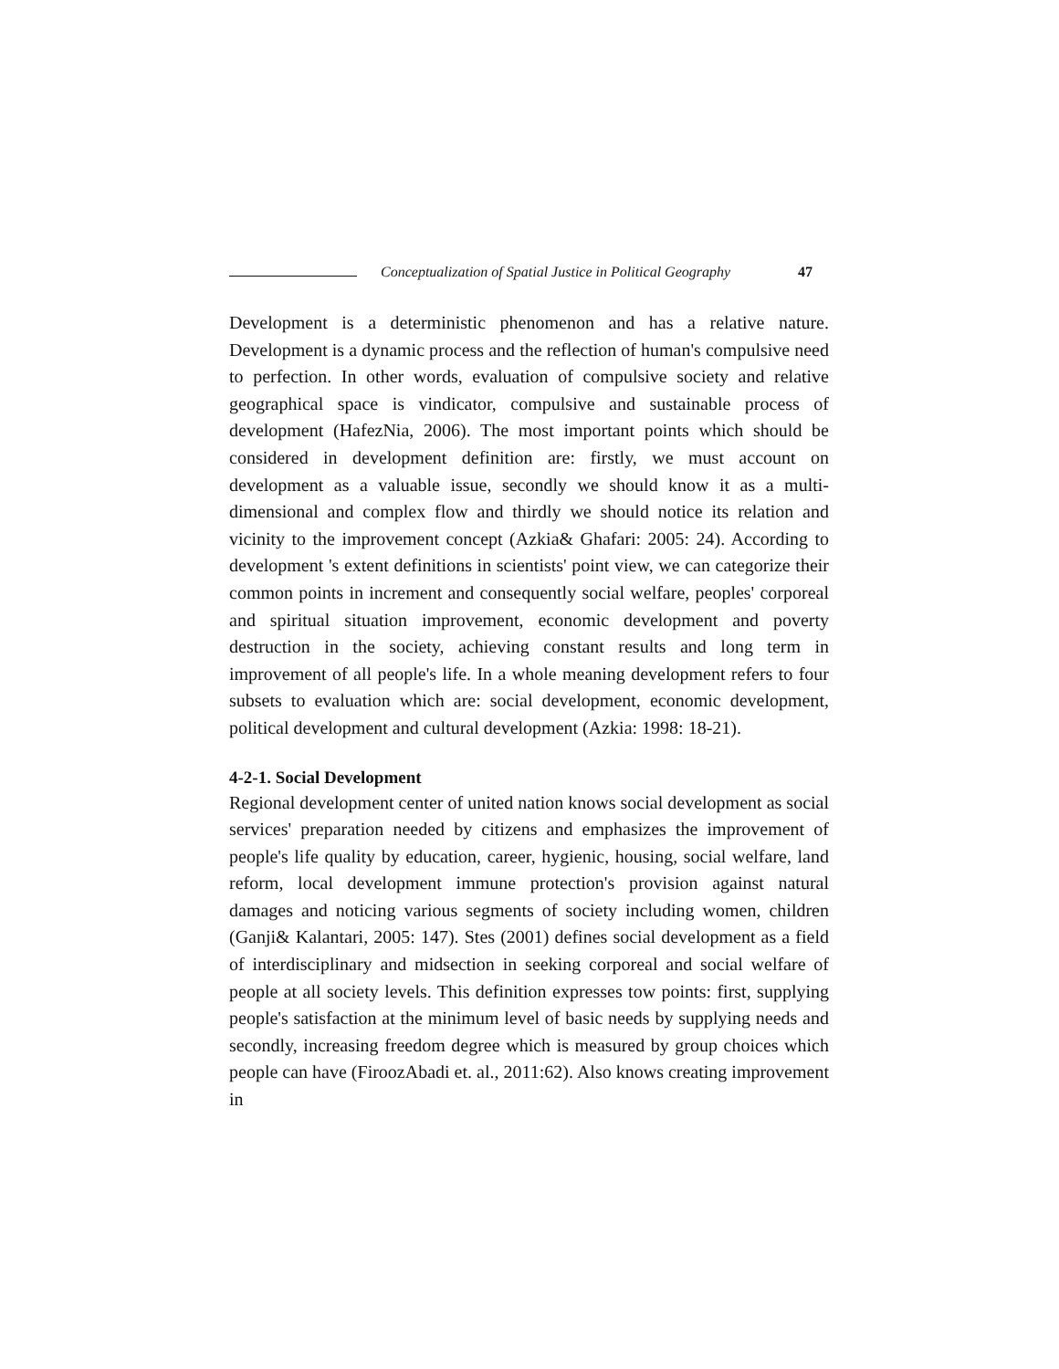Conceptualization of Spatial Justice in Political Geography 47
Development is a deterministic phenomenon and has a relative nature. Development is a dynamic process and the reflection of human's compulsive need to perfection. In other words, evaluation of compulsive society and relative geographical space is vindicator, compulsive and sustainable process of development (HafezNia, 2006). The most important points which should be considered in development definition are: firstly, we must account on development as a valuable issue, secondly we should know it as a multi-dimensional and complex flow and thirdly we should notice its relation and vicinity to the improvement concept (Azkia& Ghafari: 2005: 24). According to development 's extent definitions in scientists' point view, we can categorize their common points in increment and consequently social welfare, peoples' corporeal and spiritual situation improvement, economic development and poverty destruction in the society, achieving constant results and long term in improvement of all people's life. In a whole meaning development refers to four subsets to evaluation which are: social development, economic development, political development and cultural development (Azkia: 1998: 18-21).
4-2-1. Social Development
Regional development center of united nation knows social development as social services' preparation needed by citizens and emphasizes the improvement of people's life quality by education, career, hygienic, housing, social welfare, land reform, local development immune protection's provision against natural damages and noticing various segments of society including women, children (Ganji& Kalantari, 2005: 147). Stes (2001) defines social development as a field of interdisciplinary and midsection in seeking corporeal and social welfare of people at all society levels. This definition expresses tow points: first, supplying people's satisfaction at the minimum level of basic needs by supplying needs and secondly, increasing freedom degree which is measured by group choices which people can have (FiroozAbadi et. al., 2011:62). Also knows creating improvement in